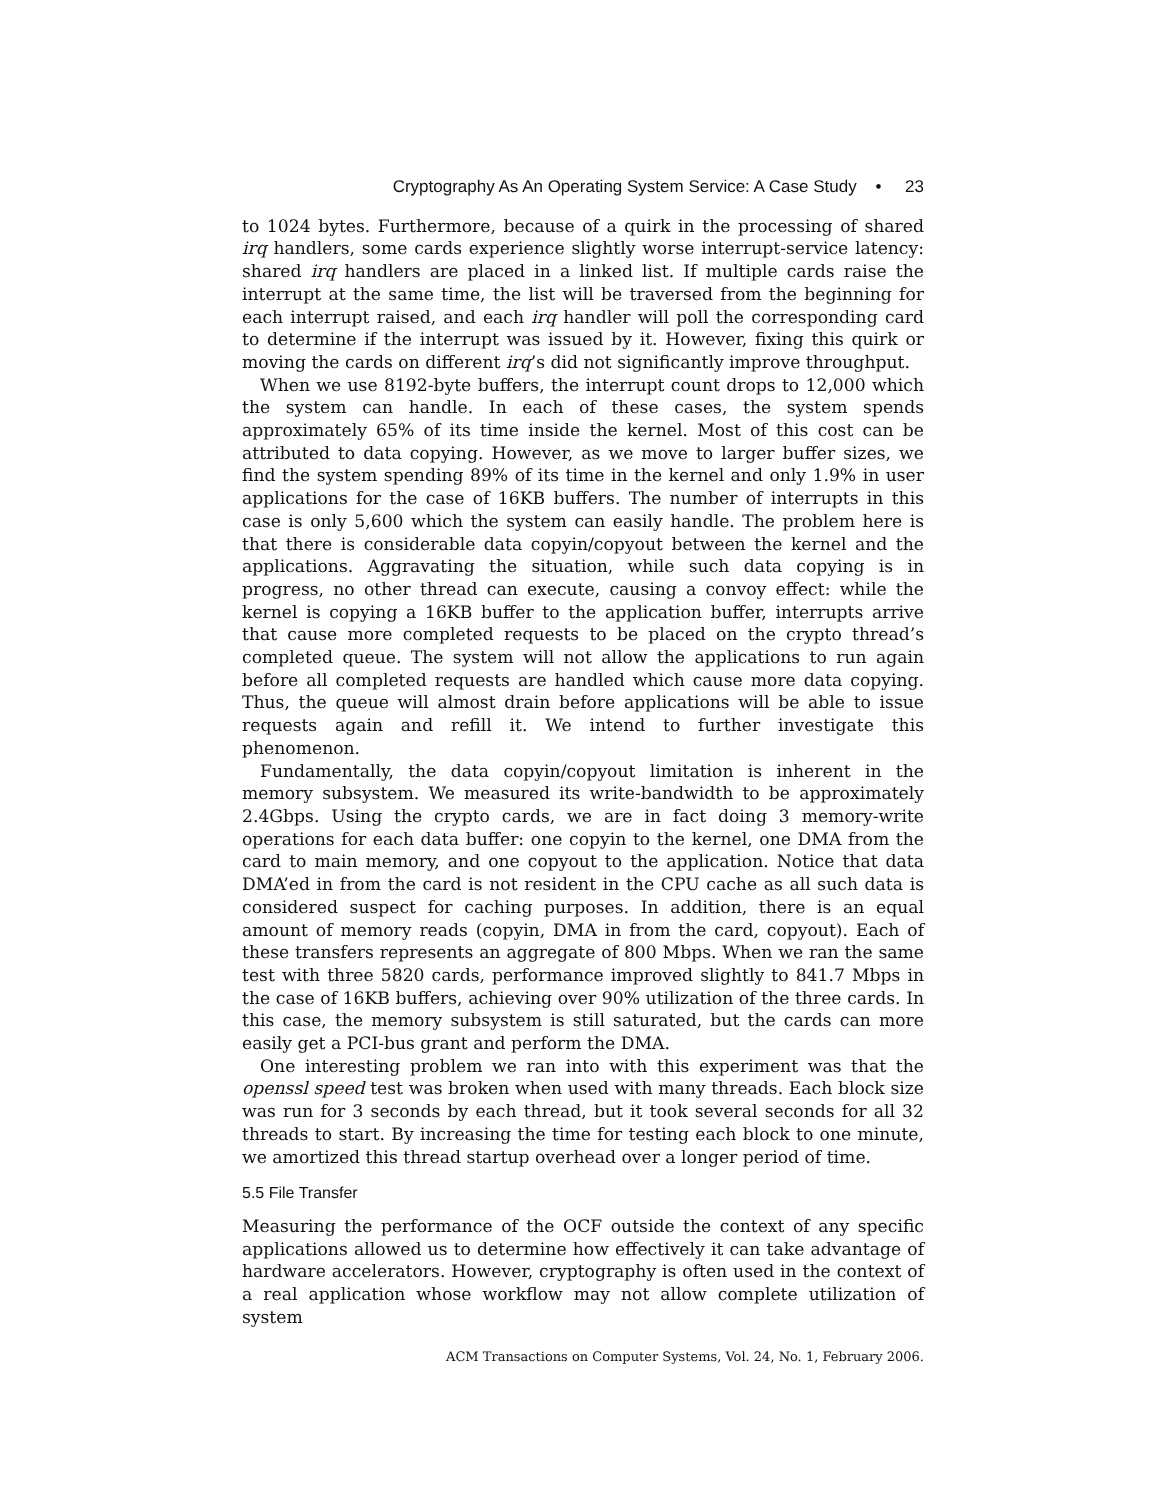Cryptography As An Operating System Service: A Case Study • 23
to 1024 bytes. Furthermore, because of a quirk in the processing of shared irq handlers, some cards experience slightly worse interrupt-service latency: shared irq handlers are placed in a linked list. If multiple cards raise the interrupt at the same time, the list will be traversed from the beginning for each interrupt raised, and each irq handler will poll the corresponding card to determine if the interrupt was issued by it. However, fixing this quirk or moving the cards on different irq’s did not significantly improve throughput.
When we use 8192-byte buffers, the interrupt count drops to 12,000 which the system can handle. In each of these cases, the system spends approximately 65% of its time inside the kernel. Most of this cost can be attributed to data copying. However, as we move to larger buffer sizes, we find the system spending 89% of its time in the kernel and only 1.9% in user applications for the case of 16KB buffers. The number of interrupts in this case is only 5,600 which the system can easily handle. The problem here is that there is considerable data copyin/copyout between the kernel and the applications. Aggravating the situation, while such data copying is in progress, no other thread can execute, causing a convoy effect: while the kernel is copying a 16KB buffer to the application buffer, interrupts arrive that cause more completed requests to be placed on the crypto thread’s completed queue. The system will not allow the applications to run again before all completed requests are handled which cause more data copying. Thus, the queue will almost drain before applications will be able to issue requests again and refill it. We intend to further investigate this phenomenon.
Fundamentally, the data copyin/copyout limitation is inherent in the memory subsystem. We measured its write-bandwidth to be approximately 2.4Gbps. Using the crypto cards, we are in fact doing 3 memory-write operations for each data buffer: one copyin to the kernel, one DMA from the card to main memory, and one copyout to the application. Notice that data DMA’ed in from the card is not resident in the CPU cache as all such data is considered suspect for caching purposes. In addition, there is an equal amount of memory reads (copyin, DMA in from the card, copyout). Each of these transfers represents an aggregate of 800 Mbps. When we ran the same test with three 5820 cards, performance improved slightly to 841.7 Mbps in the case of 16KB buffers, achieving over 90% utilization of the three cards. In this case, the memory subsystem is still saturated, but the cards can more easily get a PCI-bus grant and perform the DMA.
One interesting problem we ran into with this experiment was that the openssl speed test was broken when used with many threads. Each block size was run for 3 seconds by each thread, but it took several seconds for all 32 threads to start. By increasing the time for testing each block to one minute, we amortized this thread startup overhead over a longer period of time.
5.5 File Transfer
Measuring the performance of the OCF outside the context of any specific applications allowed us to determine how effectively it can take advantage of hardware accelerators. However, cryptography is often used in the context of a real application whose workflow may not allow complete utilization of system
ACM Transactions on Computer Systems, Vol. 24, No. 1, February 2006.